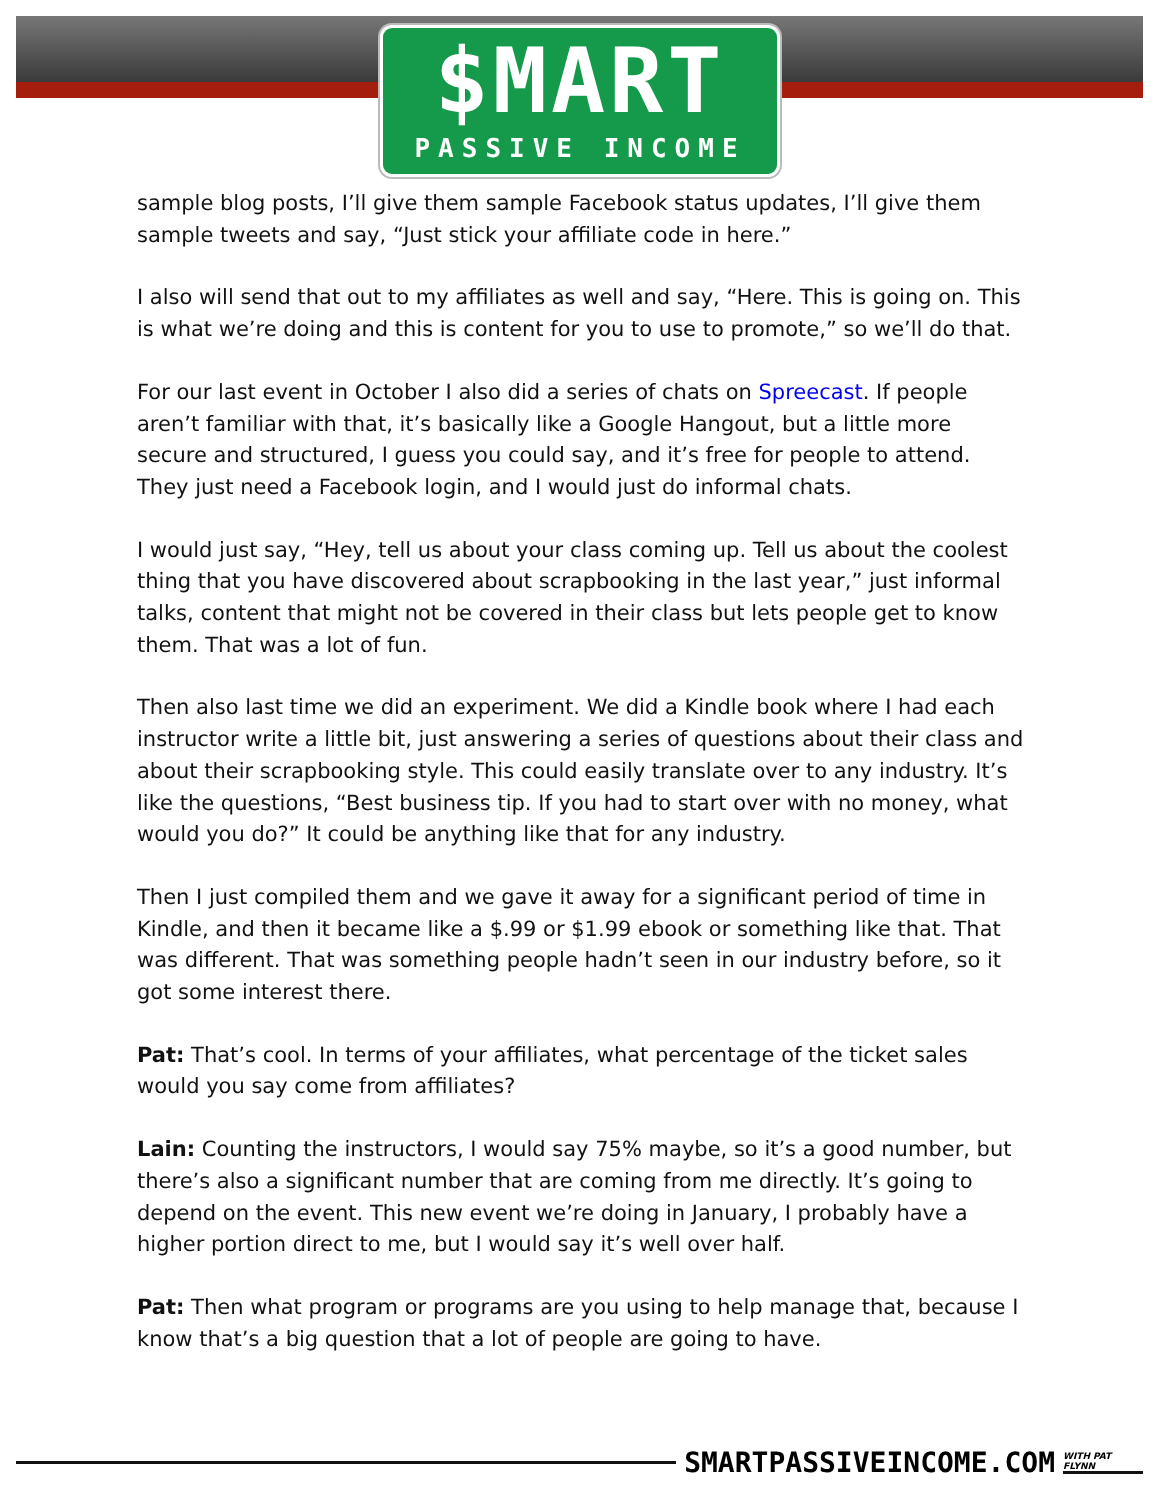$MART
PASSIVE INCOME
sample blog posts, I’ll give them sample Facebook status updates, I’ll give them sample tweets and say, “Just stick your affiliate code in here.”
I also will send that out to my affiliates as well and say, “Here. This is going on. This is what we’re doing and this is content for you to use to promote,” so we’ll do that.
For our last event in October I also did a series of chats on Spreecast. If people aren’t familiar with that, it’s basically like a Google Hangout, but a little more secure and structured, I guess you could say, and it’s free for people to attend. They just need a Facebook login, and I would just do informal chats.
I would just say, “Hey, tell us about your class coming up. Tell us about the coolest thing that you have discovered about scrapbooking in the last year,” just informal talks, content that might not be covered in their class but lets people get to know them. That was a lot of fun.
Then also last time we did an experiment. We did a Kindle book where I had each instructor write a little bit, just answering a series of questions about their class and about their scrapbooking style. This could easily translate over to any industry. It’s like the questions, “Best business tip. If you had to start over with no money, what would you do?” It could be anything like that for any industry.
Then I just compiled them and we gave it away for a significant period of time in Kindle, and then it became like a $.99 or $1.99 ebook or something like that. That was different. That was something people hadn’t seen in our industry before, so it got some interest there.
Pat: That’s cool. In terms of your affiliates, what percentage of the ticket sales would you say come from affiliates?
Lain: Counting the instructors, I would say 75% maybe, so it’s a good number, but there’s also a significant number that are coming from me directly. It’s going to depend on the event. This new event we’re doing in January, I probably have a higher portion direct to me, but I would say it’s well over half.
Pat: Then what program or programs are you using to help manage that, because I know that’s a big question that a lot of people are going to have.
SMARTPASSIVEINCOME.COM WITH PAT FLYNN